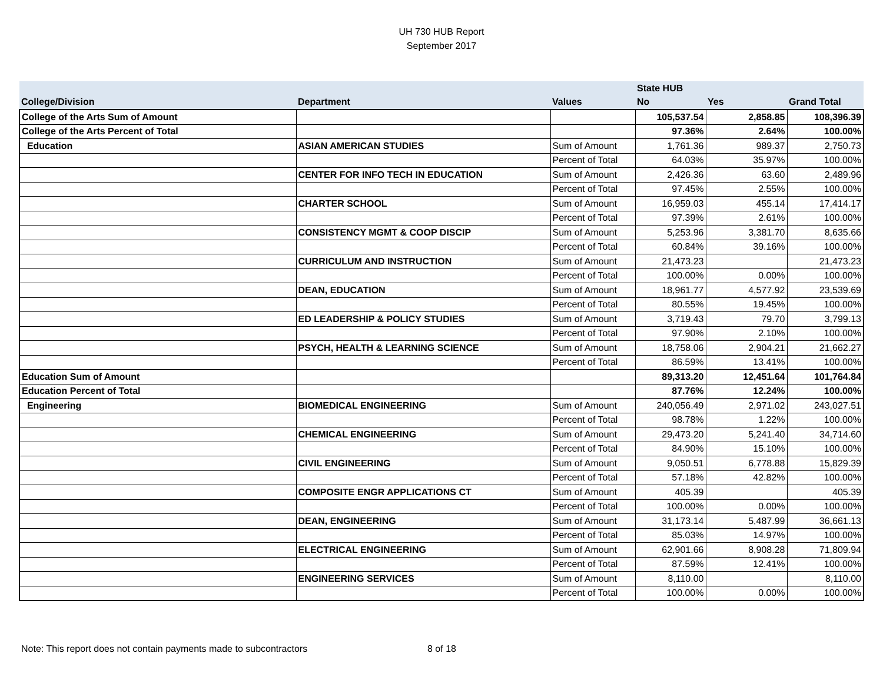UH 730 HUB Report
September 2017
| | | | State HUB | | |
| --- | --- | --- | --- | --- | --- |
| College/Division | Department | Values | No | Yes | Grand Total |
| College of the Arts Sum of Amount | | | 105,537.54 | 2,858.85 | 108,396.39 |
| College of the Arts Percent of Total | | | 97.36% | 2.64% | 100.00% |
| Education | ASIAN AMERICAN STUDIES | Sum of Amount | 1,761.36 | 989.37 | 2,750.73 |
| | | Percent of Total | 64.03% | 35.97% | 100.00% |
| | CENTER FOR INFO TECH IN EDUCATION | Sum of Amount | 2,426.36 | 63.60 | 2,489.96 |
| | | Percent of Total | 97.45% | 2.55% | 100.00% |
| | CHARTER SCHOOL | Sum of Amount | 16,959.03 | 455.14 | 17,414.17 |
| | | Percent of Total | 97.39% | 2.61% | 100.00% |
| | CONSISTENCY MGMT & COOP DISCIP | Sum of Amount | 5,253.96 | 3,381.70 | 8,635.66 |
| | | Percent of Total | 60.84% | 39.16% | 100.00% |
| | CURRICULUM AND INSTRUCTION | Sum of Amount | 21,473.23 | | 21,473.23 |
| | | Percent of Total | 100.00% | 0.00% | 100.00% |
| | DEAN, EDUCATION | Sum of Amount | 18,961.77 | 4,577.92 | 23,539.69 |
| | | Percent of Total | 80.55% | 19.45% | 100.00% |
| | ED LEADERSHIP & POLICY STUDIES | Sum of Amount | 3,719.43 | 79.70 | 3,799.13 |
| | | Percent of Total | 97.90% | 2.10% | 100.00% |
| | PSYCH, HEALTH & LEARNING SCIENCE | Sum of Amount | 18,758.06 | 2,904.21 | 21,662.27 |
| | | Percent of Total | 86.59% | 13.41% | 100.00% |
| Education Sum of Amount | | | 89,313.20 | 12,451.64 | 101,764.84 |
| Education Percent of Total | | | 87.76% | 12.24% | 100.00% |
| Engineering | BIOMEDICAL ENGINEERING | Sum of Amount | 240,056.49 | 2,971.02 | 243,027.51 |
| | | Percent of Total | 98.78% | 1.22% | 100.00% |
| | CHEMICAL ENGINEERING | Sum of Amount | 29,473.20 | 5,241.40 | 34,714.60 |
| | | Percent of Total | 84.90% | 15.10% | 100.00% |
| | CIVIL ENGINEERING | Sum of Amount | 9,050.51 | 6,778.88 | 15,829.39 |
| | | Percent of Total | 57.18% | 42.82% | 100.00% |
| | COMPOSITE ENGR APPLICATIONS CT | Sum of Amount | 405.39 | | 405.39 |
| | | Percent of Total | 100.00% | 0.00% | 100.00% |
| | DEAN, ENGINEERING | Sum of Amount | 31,173.14 | 5,487.99 | 36,661.13 |
| | | Percent of Total | 85.03% | 14.97% | 100.00% |
| | ELECTRICAL ENGINEERING | Sum of Amount | 62,901.66 | 8,908.28 | 71,809.94 |
| | | Percent of Total | 87.59% | 12.41% | 100.00% |
| | ENGINEERING SERVICES | Sum of Amount | 8,110.00 | | 8,110.00 |
| | | Percent of Total | 100.00% | 0.00% | 100.00% |
Note: This report does not contain payments made to subcontractors 8 of 18